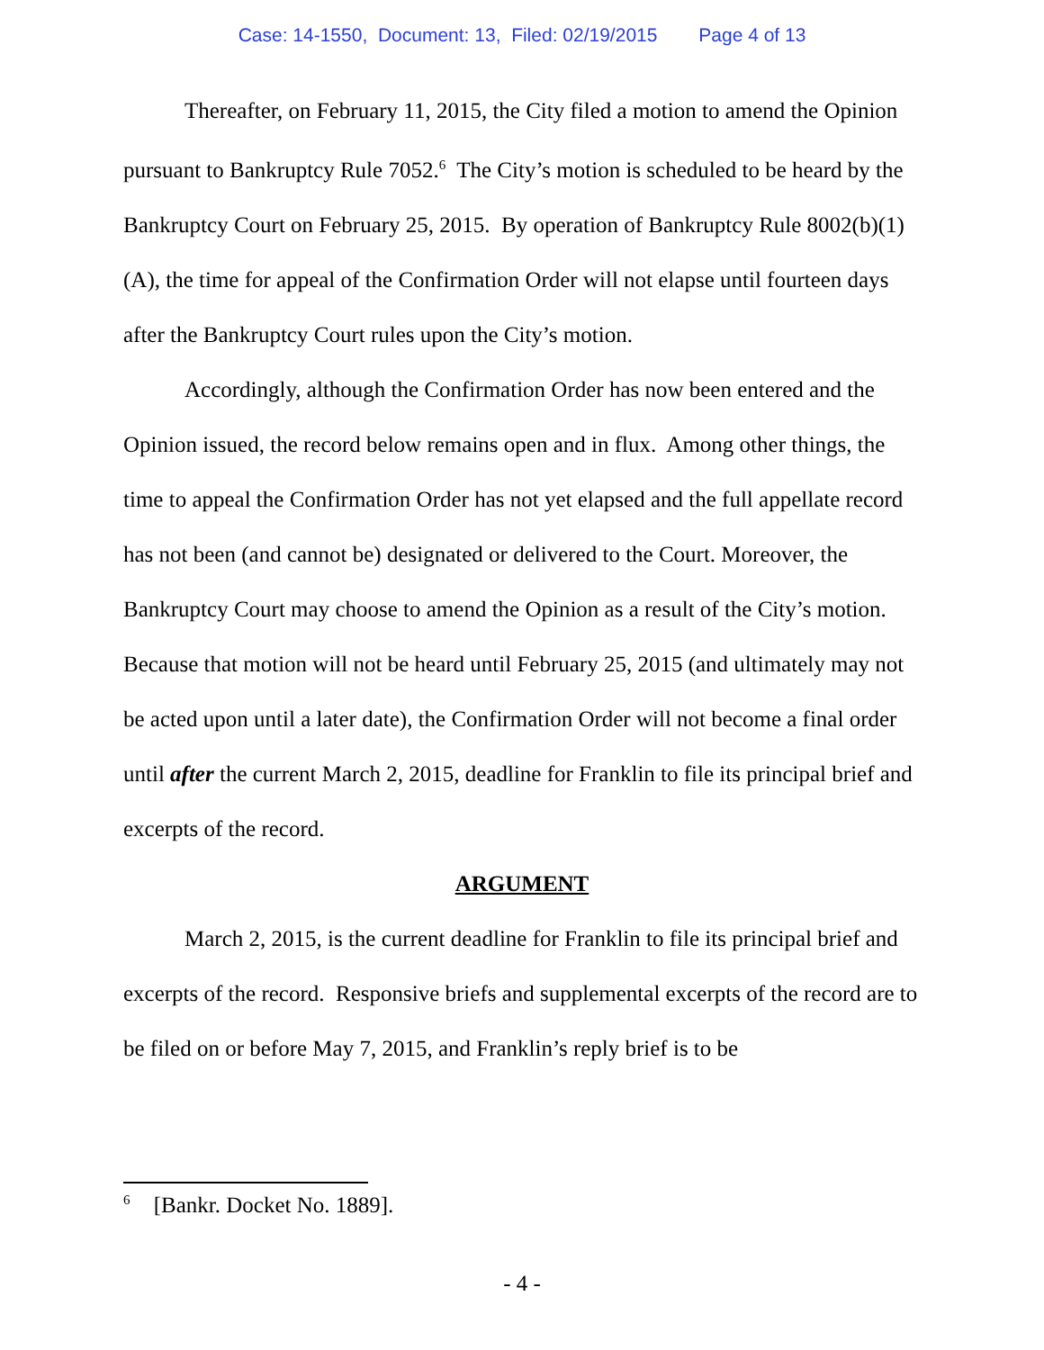Case: 14-1550, Document: 13, Filed: 02/19/2015 Page 4 of 13
Thereafter, on February 11, 2015, the City filed a motion to amend the Opinion pursuant to Bankruptcy Rule 7052.<sup>6</sup> The City’s motion is scheduled to be heard by the Bankruptcy Court on February 25, 2015. By operation of Bankruptcy Rule 8002(b)(1)(A), the time for appeal of the Confirmation Order will not elapse until fourteen days after the Bankruptcy Court rules upon the City’s motion.
Accordingly, although the Confirmation Order has now been entered and the Opinion issued, the record below remains open and in flux. Among other things, the time to appeal the Confirmation Order has not yet elapsed and the full appellate record has not been (and cannot be) designated or delivered to the Court. Moreover, the Bankruptcy Court may choose to amend the Opinion as a result of the City’s motion. Because that motion will not be heard until February 25, 2015 (and ultimately may not be acted upon until a later date), the Confirmation Order will not become a final order until after the current March 2, 2015, deadline for Franklin to file its principal brief and excerpts of the record.
ARGUMENT
March 2, 2015, is the current deadline for Franklin to file its principal brief and excerpts of the record. Responsive briefs and supplemental excerpts of the record are to be filed on or before May 7, 2015, and Franklin’s reply brief is to be
<sup>6</sup> [Bankr. Docket No. 1889].
- 4 -